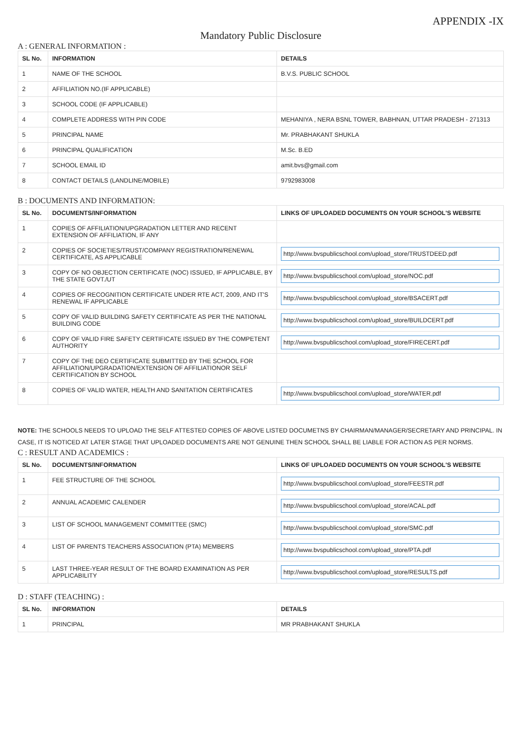APPENDIX -IX
Mandatory Public Disclosure
A : GENERAL INFORMATION :
| SL No. | INFORMATION | DETAILS |
| --- | --- | --- |
| 1 | NAME OF THE SCHOOL | B.V.S. PUBLIC SCHOOL |
| 2 | AFFILIATION NO.(IF APPLICABLE) | |
| 3 | SCHOOL CODE (IF APPLICABLE) | |
| 4 | COMPLETE ADDRESS WITH PIN CODE | MEHANIYA , NERA BSNL TOWER, BABHNAN, UTTAR PRADESH - 271313 |
| 5 | PRINCIPAL NAME | Mr. PRABHAKANT SHUKLA |
| 6 | PRINCIPAL QUALIFICATION | M.Sc. B.ED |
| 7 | SCHOOL EMAIL ID | amit.bvs@gmail.com |
| 8 | CONTACT DETAILS (LANDLINE/MOBILE) | 9792983008 |
B : DOCUMENTS AND INFORMATION:
| SL No. | DOCUMENTS/INFORMATION | LINKS OF UPLOADED DOCUMENTS ON YOUR SCHOOL'S WEBSITE |
| --- | --- | --- |
| 1 | COPIES OF AFFILIATION/UPGRADATION LETTER AND RECENT EXTENSION OF AFFILIATION, IF ANY | |
| 2 | COPIES OF SOCIETIES/TRUST/COMPANY REGISTRATION/RENEWAL CERTIFICATE, AS APPLICABLE | http://www.bvspublicschool.com/upload_store/TRUSTDEED.pdf |
| 3 | COPY OF NO OBJECTION CERTIFICATE (NOC) ISSUED, IF APPLICABLE, BY THE STATE GOVT./UT | http://www.bvspublicschool.com/upload_store/NOC.pdf |
| 4 | COPIES OF RECOGNITION CERTIFICATE UNDER RTE ACT, 2009, AND IT'S RENEWAL IF APPLICABLE | http://www.bvspublicschool.com/upload_store/BSACERT.pdf |
| 5 | COPY OF VALID BUILDING SAFETY CERTIFICATE AS PER THE NATIONAL BUILDING CODE | http://www.bvspublicschool.com/upload_store/BUILDCERT.pdf |
| 6 | COPY OF VALID FIRE SAFETY CERTIFICATE ISSUED BY THE COMPETENT AUTHORITY | http://www.bvspublicschool.com/upload_store/FIRECERT.pdf |
| 7 | COPY OF THE DEO CERTIFICATE SUBMITTED BY THE SCHOOL FOR AFFILIATION/UPGRADATION/EXTENSION OF AFFILIATIONOR SELF CERTIFICATION BY SCHOOL | |
| 8 | COPIES OF VALID WATER, HEALTH AND SANITATION CERTIFICATES | http://www.bvspublicschool.com/upload_store/WATER.pdf |
NOTE: THE SCHOOLS NEEDS TO UPLOAD THE SELF ATTESTED COPIES OF ABOVE LISTED DOCUMETNS BY CHAIRMAN/MANAGER/SECRETARY AND PRINCIPAL. IN CASE, IT IS NOTICED AT LATER STAGE THAT UPLOADED DOCUMENTS ARE NOT GENUINE THEN SCHOOL SHALL BE LIABLE FOR ACTION AS PER NORMS.
C : RESULT AND ACADEMICS :
| SL No. | DOCUMENTS/INFORMATION | LINKS OF UPLOADED DOCUMENTS ON YOUR SCHOOL'S WEBSITE |
| --- | --- | --- |
| 1 | FEE STRUCTURE OF THE SCHOOL | http://www.bvspublicschool.com/upload_store/FEESTR.pdf |
| 2 | ANNUAL ACADEMIC CALENDER | http://www.bvspublicschool.com/upload_store/ACAL.pdf |
| 3 | LIST OF SCHOOL MANAGEMENT COMMITTEE (SMC) | http://www.bvspublicschool.com/upload_store/SMC.pdf |
| 4 | LIST OF PARENTS TEACHERS ASSOCIATION (PTA) MEMBERS | http://www.bvspublicschool.com/upload_store/PTA.pdf |
| 5 | LAST THREE-YEAR RESULT OF THE BOARD EXAMINATION AS PER APPLICABILITY | http://www.bvspublicschool.com/upload_store/RESULTS.pdf |
D : STAFF (TEACHING) :
| SL No. | INFORMATION | DETAILS |
| --- | --- | --- |
| 1 | PRINCIPAL | MR PRABHAKANT SHUKLA |